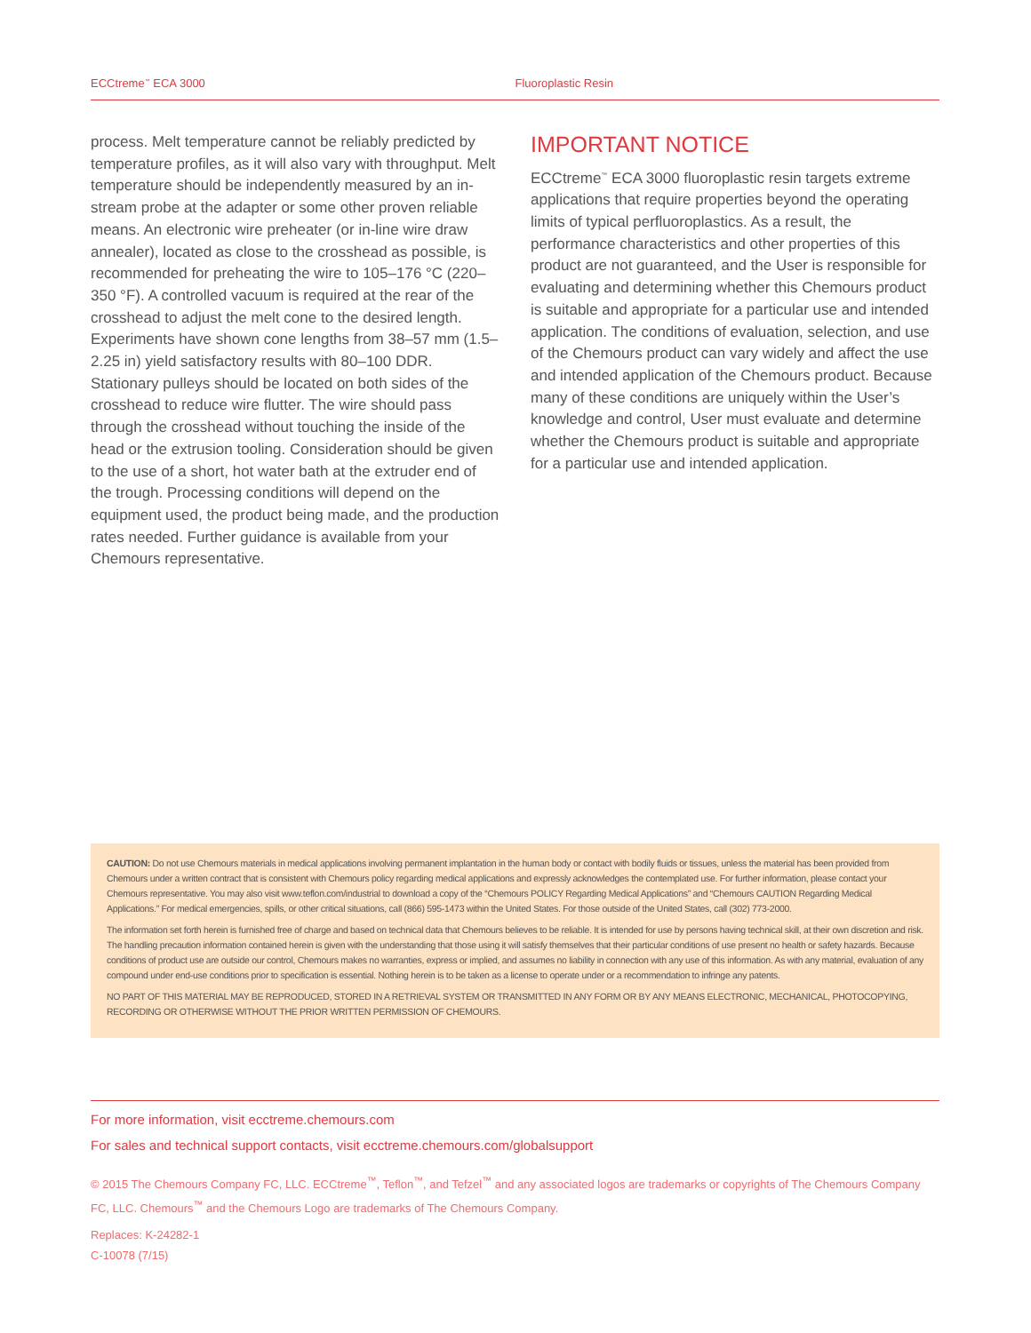ECCtreme<sup>™</sup> ECA 3000 Fluoroplastic Resin
process. Melt temperature cannot be reliably predicted by temperature profiles, as it will also vary with throughput. Melt temperature should be independently measured by an in-stream probe at the adapter or some other proven reliable means. An electronic wire preheater (or in-line wire draw annealer), located as close to the crosshead as possible, is recommended for preheating the wire to 105–176 °C (220–350 °F). A controlled vacuum is required at the rear of the crosshead to adjust the melt cone to the desired length. Experiments have shown cone lengths from 38–57 mm (1.5–2.25 in) yield satisfactory results with 80–100 DDR. Stationary pulleys should be located on both sides of the crosshead to reduce wire flutter. The wire should pass through the crosshead without touching the inside of the head or the extrusion tooling. Consideration should be given to the use of a short, hot water bath at the extruder end of the trough. Processing conditions will depend on the equipment used, the product being made, and the production rates needed. Further guidance is available from your Chemours representative.
IMPORTANT NOTICE
ECCtreme<sup>™</sup> ECA 3000 fluoroplastic resin targets extreme applications that require properties beyond the operating limits of typical perfluoroplastics. As a result, the performance characteristics and other properties of this product are not guaranteed, and the User is responsible for evaluating and determining whether this Chemours product is suitable and appropriate for a particular use and intended application. The conditions of evaluation, selection, and use of the Chemours product can vary widely and affect the use and intended application of the Chemours product. Because many of these conditions are uniquely within the User’s knowledge and control, User must evaluate and determine whether the Chemours product is suitable and appropriate for a particular use and intended application.
CAUTION: Do not use Chemours materials in medical applications involving permanent implantation in the human body or contact with bodily fluids or tissues, unless the material has been provided from Chemours under a written contract that is consistent with Chemours policy regarding medical applications and expressly acknowledges the contemplated use. For further information, please contact your Chemours representative. You may also visit www.teflon.com/industrial to download a copy of the “Chemours POLICY Regarding Medical Applications” and “Chemours CAUTION Regarding Medical Applications.” For medical emergencies, spills, or other critical situations, call (866) 595-1473 within the United States. For those outside of the United States, call (302) 773-2000.
The information set forth herein is furnished free of charge and based on technical data that Chemours believes to be reliable. It is intended for use by persons having technical skill, at their own discretion and risk. The handling precaution information contained herein is given with the understanding that those using it will satisfy themselves that their particular conditions of use present no health or safety hazards. Because conditions of product use are outside our control, Chemours makes no warranties, express or implied, and assumes no liability in connection with any use of this information. As with any material, evaluation of any compound under end-use conditions prior to specification is essential. Nothing herein is to be taken as a license to operate under or a recommendation to infringe any patents.
NO PART OF THIS MATERIAL MAY BE REPRODUCED, STORED IN A RETRIEVAL SYSTEM OR TRANSMITTED IN ANY FORM OR BY ANY MEANS ELECTRONIC, MECHANICAL, PHOTOCOPYING, RECORDING OR OTHERWISE WITHOUT THE PRIOR WRITTEN PERMISSION OF CHEMOURS.
For more information, visit ecctreme.chemours.com
For sales and technical support contacts, visit ecctreme.chemours.com/globalsupport
© 2015 The Chemours Company FC, LLC. ECCtreme<sup>™</sup>, Teflon<sup>™</sup>, and Tefzel<sup>™</sup> and any associated logos are trademarks or copyrights of The Chemours Company FC, LLC. Chemours<sup>™</sup> and the Chemours Logo are trademarks of The Chemours Company.
Replaces: K-24282-1
C-10078 (7/15)